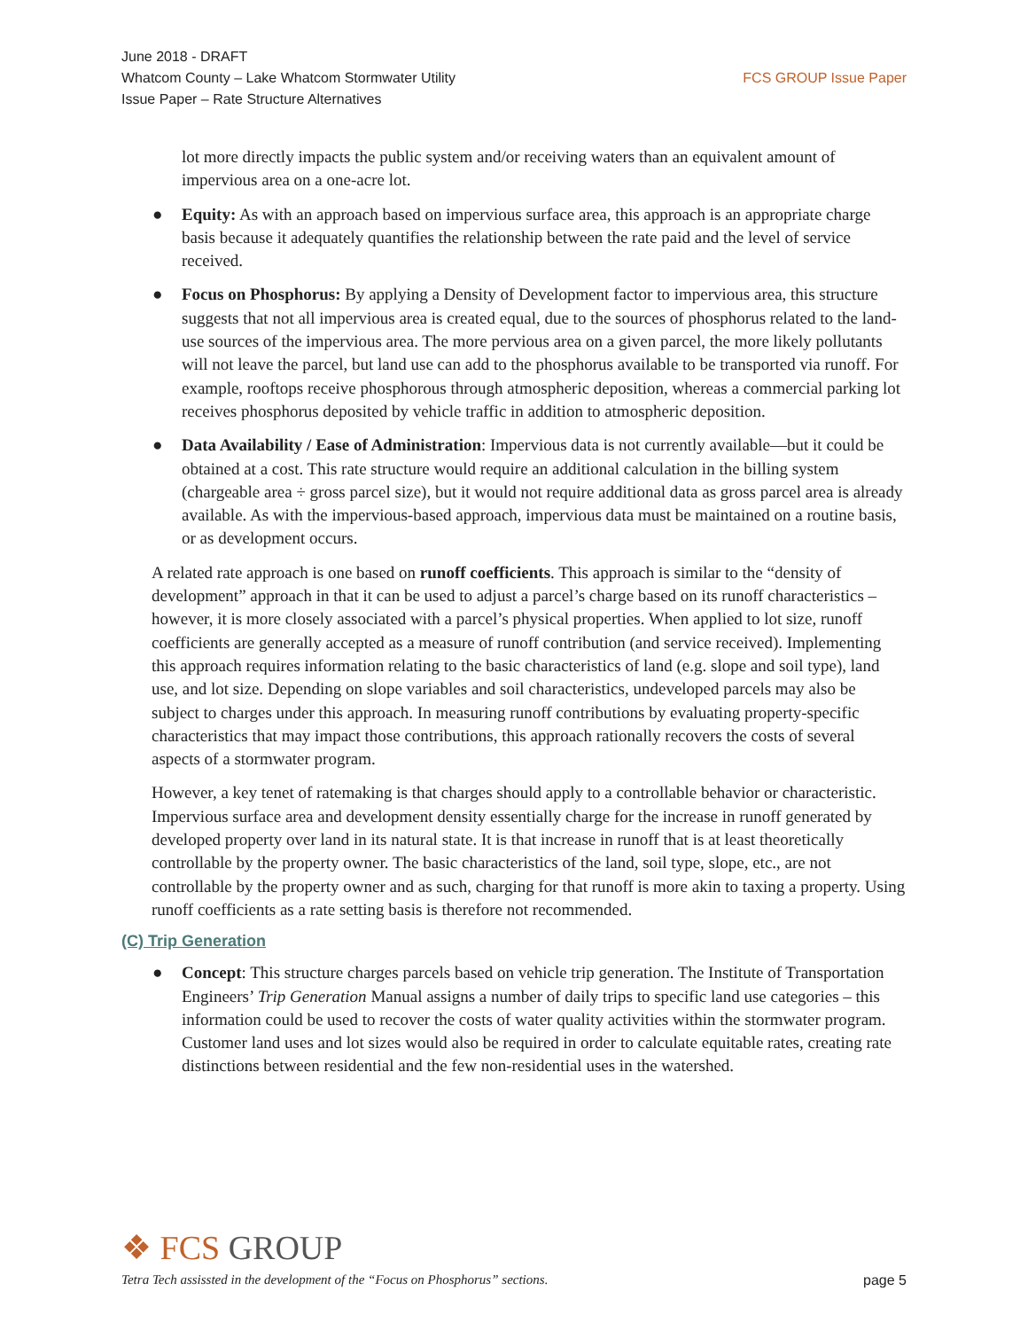June 2018 - DRAFT
Whatcom County – Lake Whatcom Stormwater Utility
Issue Paper – Rate Structure Alternatives
FCS GROUP Issue Paper
lot more directly impacts the public system and/or receiving waters than an equivalent amount of impervious area on a one-acre lot.
● Equity: As with an approach based on impervious surface area, this approach is an appropriate charge basis because it adequately quantifies the relationship between the rate paid and the level of service received.
● Focus on Phosphorus: By applying a Density of Development factor to impervious area, this structure suggests that not all impervious area is created equal, due to the sources of phosphorus related to the land-use sources of the impervious area. The more pervious area on a given parcel, the more likely pollutants will not leave the parcel, but land use can add to the phosphorus available to be transported via runoff. For example, rooftops receive phosphorous through atmospheric deposition, whereas a commercial parking lot receives phosphorus deposited by vehicle traffic in addition to atmospheric deposition.
● Data Availability / Ease of Administration: Impervious data is not currently available—but it could be obtained at a cost. This rate structure would require an additional calculation in the billing system (chargeable area ÷ gross parcel size), but it would not require additional data as gross parcel area is already available. As with the impervious-based approach, impervious data must be maintained on a routine basis, or as development occurs.
A related rate approach is one based on runoff coefficients. This approach is similar to the “density of development” approach in that it can be used to adjust a parcel’s charge based on its runoff characteristics – however, it is more closely associated with a parcel’s physical properties. When applied to lot size, runoff coefficients are generally accepted as a measure of runoff contribution (and service received). Implementing this approach requires information relating to the basic characteristics of land (e.g. slope and soil type), land use, and lot size. Depending on slope variables and soil characteristics, undeveloped parcels may also be subject to charges under this approach. In measuring runoff contributions by evaluating property-specific characteristics that may impact those contributions, this approach rationally recovers the costs of several aspects of a stormwater program.
However, a key tenet of ratemaking is that charges should apply to a controllable behavior or characteristic. Impervious surface area and development density essentially charge for the increase in runoff generated by developed property over land in its natural state. It is that increase in runoff that is at least theoretically controllable by the property owner. The basic characteristics of the land, soil type, slope, etc., are not controllable by the property owner and as such, charging for that runoff is more akin to taxing a property. Using runoff coefficients as a rate setting basis is therefore not recommended.
(C) Trip Generation
● Concept: This structure charges parcels based on vehicle trip generation. The Institute of Transportation Engineers’ Trip Generation Manual assigns a number of daily trips to specific land use categories – this information could be used to recover the costs of water quality activities within the stormwater program. Customer land uses and lot sizes would also be required in order to calculate equitable rates, creating rate distinctions between residential and the few non-residential uses in the watershed.
❖ FCS GROUP
Tetra Tech assissted in the development of the “Focus on Phosphorus” sections. page 5